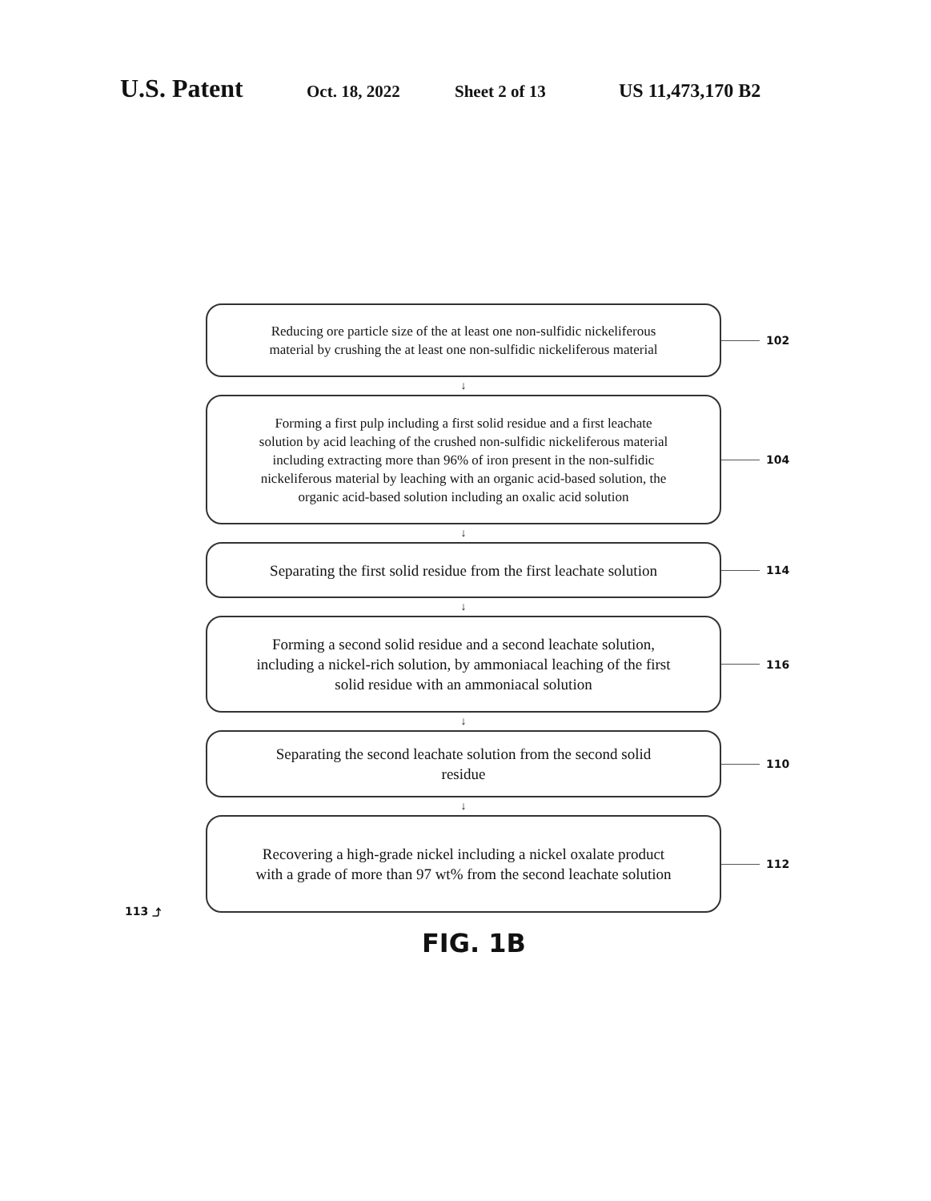U.S. Patent Oct. 18, 2022 Sheet 2 of 13 US 11,473,170 B2
Reducing ore particle size of the at least one non-sulfidic nickeliferous material by crushing the at least one non-sulfidic nickeliferous material
102
↓
Forming a first pulp including a first solid residue and a first leachate solution by acid leaching of the crushed non-sulfidic nickeliferous material including extracting more than 96% of iron present in the non-sulfidic nickeliferous material by leaching with an organic acid-based solution, the organic acid-based solution including an oxalic acid solution
104
↓
Separating the first solid residue from the first leachate solution
114
↓
Forming a second solid residue and a second leachate solution, including a nickel-rich solution, by ammoniacal leaching of the first solid residue with an ammoniacal solution
116
↓
Separating the second leachate solution from the second solid residue
110
↓
Recovering a high-grade nickel including a nickel oxalate product with a grade of more than 97 wt% from the second leachate solution
112
113 ⤴
FIG. 1B